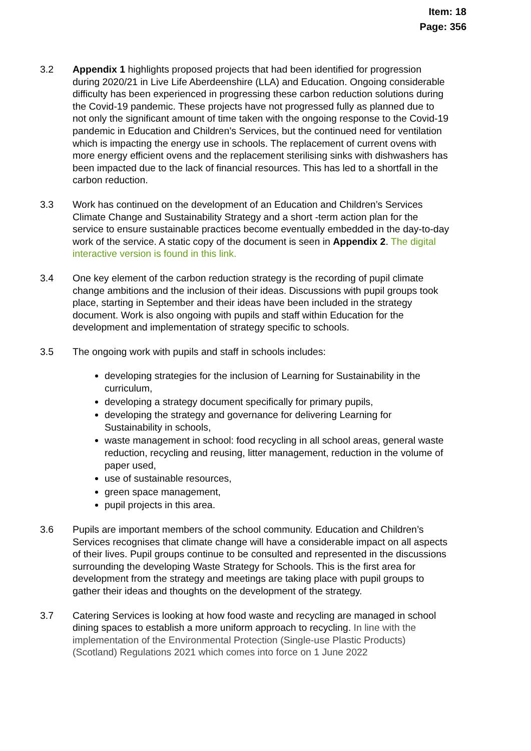Item: 18
Page: 356
3.2 Appendix 1 highlights proposed projects that had been identified for progression during 2020/21 in Live Life Aberdeenshire (LLA) and Education. Ongoing considerable difficulty has been experienced in progressing these carbon reduction solutions during the Covid-19 pandemic. These projects have not progressed fully as planned due to not only the significant amount of time taken with the ongoing response to the Covid-19 pandemic in Education and Children’s Services, but the continued need for ventilation which is impacting the energy use in schools. The replacement of current ovens with more energy efficient ovens and the replacement sterilising sinks with dishwashers has been impacted due to the lack of financial resources. This has led to a shortfall in the carbon reduction.
3.3 Work has continued on the development of an Education and Children’s Services Climate Change and Sustainability Strategy and a short -term action plan for the service to ensure sustainable practices become eventually embedded in the day-to-day work of the service. A static copy of the document is seen in Appendix 2. The digital interactive version is found in this link.
3.4 One key element of the carbon reduction strategy is the recording of pupil climate change ambitions and the inclusion of their ideas. Discussions with pupil groups took place, starting in September and their ideas have been included in the strategy document. Work is also ongoing with pupils and staff within Education for the development and implementation of strategy specific to schools.
3.5 The ongoing work with pupils and staff in schools includes:
developing strategies for the inclusion of Learning for Sustainability in the curriculum,
developing a strategy document specifically for primary pupils,
developing the strategy and governance for delivering Learning for Sustainability in schools,
waste management in school: food recycling in all school areas, general waste reduction, recycling and reusing, litter management, reduction in the volume of paper used,
use of sustainable resources,
green space management,
pupil projects in this area.
3.6 Pupils are important members of the school community. Education and Children’s Services recognises that climate change will have a considerable impact on all aspects of their lives. Pupil groups continue to be consulted and represented in the discussions surrounding the developing Waste Strategy for Schools. This is the first area for development from the strategy and meetings are taking place with pupil groups to gather their ideas and thoughts on the development of the strategy.
3.7 Catering Services is looking at how food waste and recycling are managed in school dining spaces to establish a more uniform approach to recycling. In line with the implementation of the Environmental Protection (Single-use Plastic Products) (Scotland) Regulations 2021 which comes into force on 1 June 2022